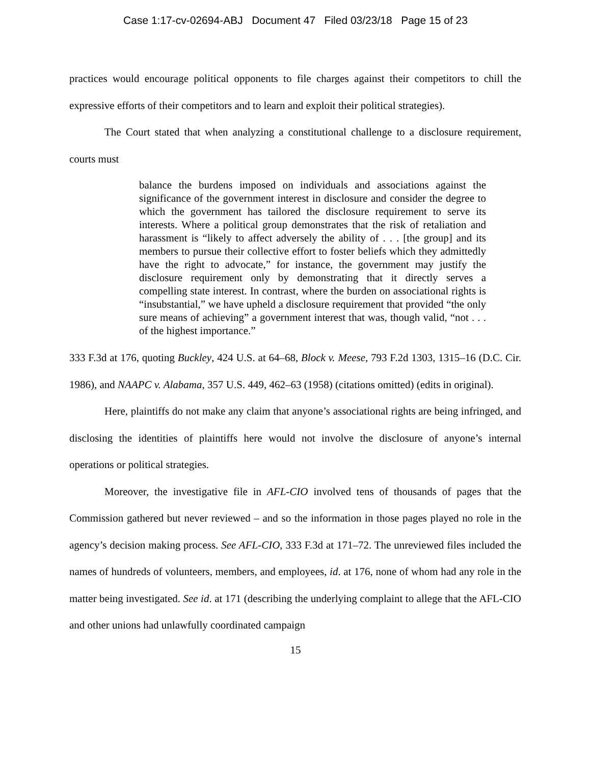Case 1:17-cv-02694-ABJ Document 47 Filed 03/23/18 Page 15 of 23
practices would encourage political opponents to file charges against their competitors to chill the expressive efforts of their competitors and to learn and exploit their political strategies).
The Court stated that when analyzing a constitutional challenge to a disclosure requirement, courts must
balance the burdens imposed on individuals and associations against the significance of the government interest in disclosure and consider the degree to which the government has tailored the disclosure requirement to serve its interests. Where a political group demonstrates that the risk of retaliation and harassment is “likely to affect adversely the ability of . . . [the group] and its members to pursue their collective effort to foster beliefs which they admittedly have the right to advocate,” for instance, the government may justify the disclosure requirement only by demonstrating that it directly serves a compelling state interest. In contrast, where the burden on associational rights is “insubstantial,” we have upheld a disclosure requirement that provided “the only sure means of achieving” a government interest that was, though valid, “not . . . of the highest importance.”
333 F.3d at 176, quoting Buckley, 424 U.S. at 64–68, Block v. Meese, 793 F.2d 1303, 1315–16 (D.C. Cir. 1986), and NAAPC v. Alabama, 357 U.S. 449, 462–63 (1958) (citations omitted) (edits in original).
Here, plaintiffs do not make any claim that anyone’s associational rights are being infringed, and disclosing the identities of plaintiffs here would not involve the disclosure of anyone’s internal operations or political strategies.
Moreover, the investigative file in AFL-CIO involved tens of thousands of pages that the Commission gathered but never reviewed – and so the information in those pages played no role in the agency’s decision making process. See AFL-CIO, 333 F.3d at 171–72. The unreviewed files included the names of hundreds of volunteers, members, and employees, id. at 176, none of whom had any role in the matter being investigated. See id. at 171 (describing the underlying complaint to allege that the AFL-CIO and other unions had unlawfully coordinated campaign
15